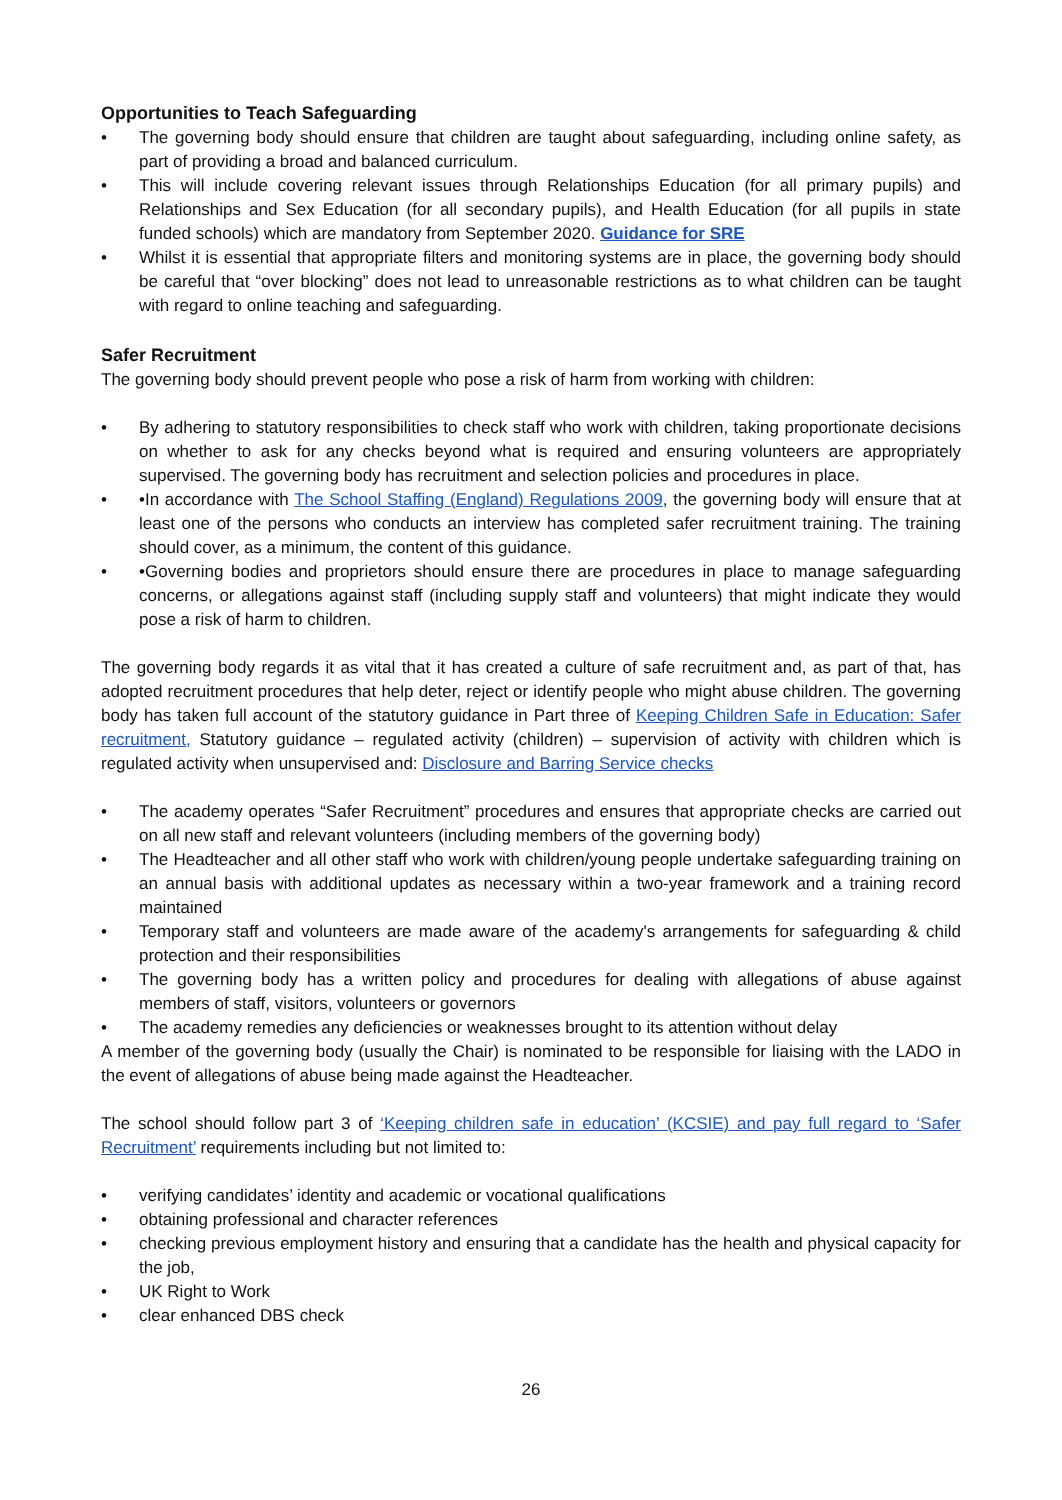Opportunities to Teach Safeguarding
• The governing body should ensure that children are taught about safeguarding, including online safety, as part of providing a broad and balanced curriculum.
• This will include covering relevant issues through Relationships Education (for all primary pupils) and Relationships and Sex Education (for all secondary pupils), and Health Education (for all pupils in state funded schools) which are mandatory from September 2020. Guidance for SRE
• Whilst it is essential that appropriate filters and monitoring systems are in place, the governing body should be careful that “over blocking” does not lead to unreasonable restrictions as to what children can be taught with regard to online teaching and safeguarding.
Safer Recruitment
The governing body should prevent people who pose a risk of harm from working with children:
• By adhering to statutory responsibilities to check staff who work with children, taking proportionate decisions on whether to ask for any checks beyond what is required and ensuring volunteers are appropriately supervised. The governing body has recruitment and selection policies and procedures in place.
• •In accordance with The School Staffing (England) Regulations 2009, the governing body will ensure that at least one of the persons who conducts an interview has completed safer recruitment training. The training should cover, as a minimum, the content of this guidance.
• •Governing bodies and proprietors should ensure there are procedures in place to manage safeguarding concerns, or allegations against staff (including supply staff and volunteers) that might indicate they would pose a risk of harm to children.
The governing body regards it as vital that it has created a culture of safe recruitment and, as part of that, has adopted recruitment procedures that help deter, reject or identify people who might abuse children. The governing body has taken full account of the statutory guidance in Part three of Keeping Children Safe in Education: Safer recruitment, Statutory guidance – regulated activity (children) – supervision of activity with children which is regulated activity when unsupervised and: Disclosure and Barring Service checks
• The academy operates “Safer Recruitment” procedures and ensures that appropriate checks are carried out on all new staff and relevant volunteers (including members of the governing body)
• The Headteacher and all other staff who work with children/young people undertake safeguarding training on an annual basis with additional updates as necessary within a two-year framework and a training record maintained
• Temporary staff and volunteers are made aware of the academy's arrangements for safeguarding & child protection and their responsibilities
• The governing body has a written policy and procedures for dealing with allegations of abuse against members of staff, visitors, volunteers or governors
• The academy remedies any deficiencies or weaknesses brought to its attention without delay
A member of the governing body (usually the Chair) is nominated to be responsible for liaising with the LADO in the event of allegations of abuse being made against the Headteacher.
The school should follow part 3 of ‘Keeping children safe in education’ (KCSIE) and pay full regard to ‘Safer Recruitment’ requirements including but not limited to:
• verifying candidates’ identity and academic or vocational qualifications
• obtaining professional and character references
• checking previous employment history and ensuring that a candidate has the health and physical capacity for the job,
• UK Right to Work
• clear enhanced DBS check
26